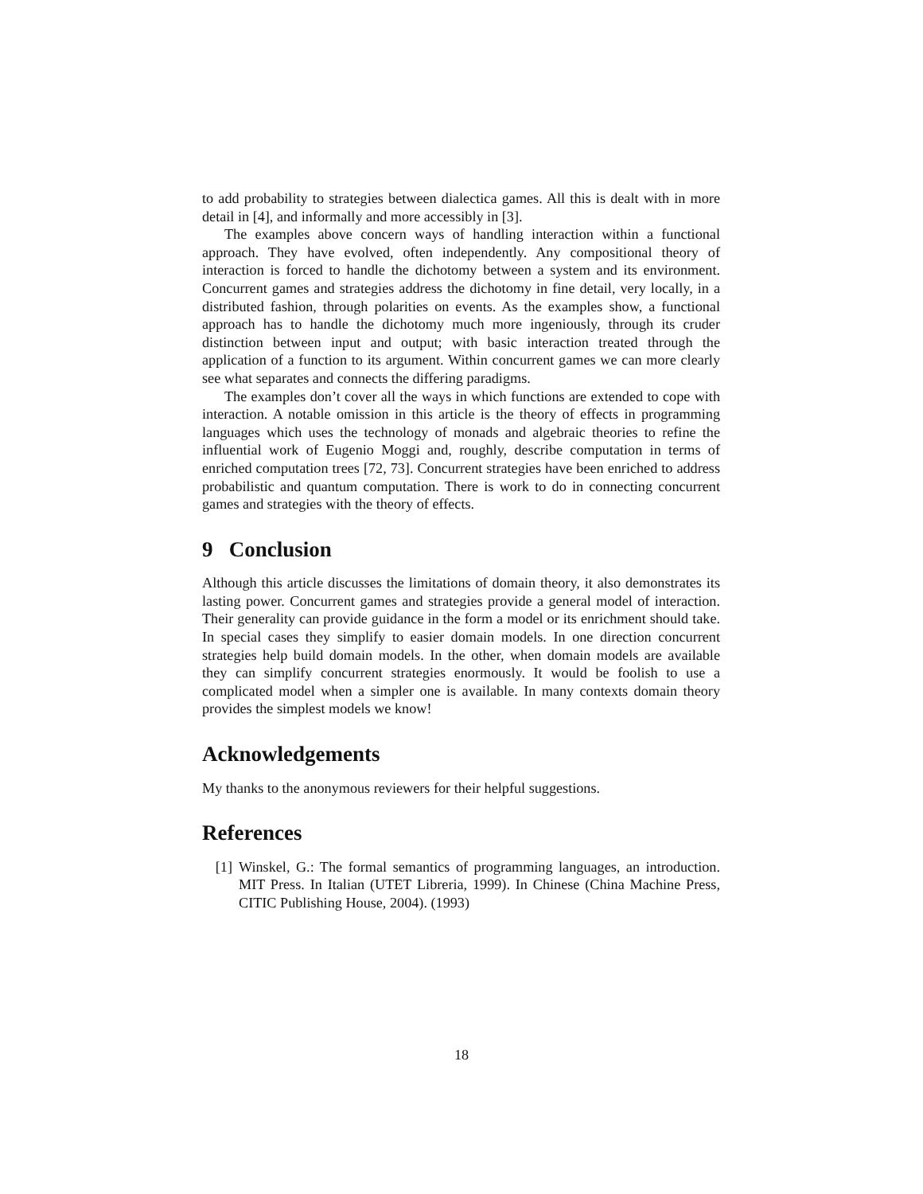to add probability to strategies between dialectica games. All this is dealt with in more detail in [4], and informally and more accessibly in [3].
The examples above concern ways of handling interaction within a functional approach. They have evolved, often independently. Any compositional theory of interaction is forced to handle the dichotomy between a system and its environment. Concurrent games and strategies address the dichotomy in fine detail, very locally, in a distributed fashion, through polarities on events. As the examples show, a functional approach has to handle the dichotomy much more ingeniously, through its cruder distinction between input and output; with basic interaction treated through the application of a function to its argument. Within concurrent games we can more clearly see what separates and connects the differing paradigms.
The examples don’t cover all the ways in which functions are extended to cope with interaction. A notable omission in this article is the theory of effects in programming languages which uses the technology of monads and algebraic theories to refine the influential work of Eugenio Moggi and, roughly, describe computation in terms of enriched computation trees [72, 73]. Concurrent strategies have been enriched to address probabilistic and quantum computation. There is work to do in connecting concurrent games and strategies with the theory of effects.
9 Conclusion
Although this article discusses the limitations of domain theory, it also demonstrates its lasting power. Concurrent games and strategies provide a general model of interaction. Their generality can provide guidance in the form a model or its enrichment should take. In special cases they simplify to easier domain models. In one direction concurrent strategies help build domain models. In the other, when domain models are available they can simplify concurrent strategies enormously. It would be foolish to use a complicated model when a simpler one is available. In many contexts domain theory provides the simplest models we know!
Acknowledgements
My thanks to the anonymous reviewers for their helpful suggestions.
References
[1] Winskel, G.: The formal semantics of programming languages, an introduction. MIT Press. In Italian (UTET Libreria, 1999). In Chinese (China Machine Press, CITIC Publishing House, 2004). (1993)
18